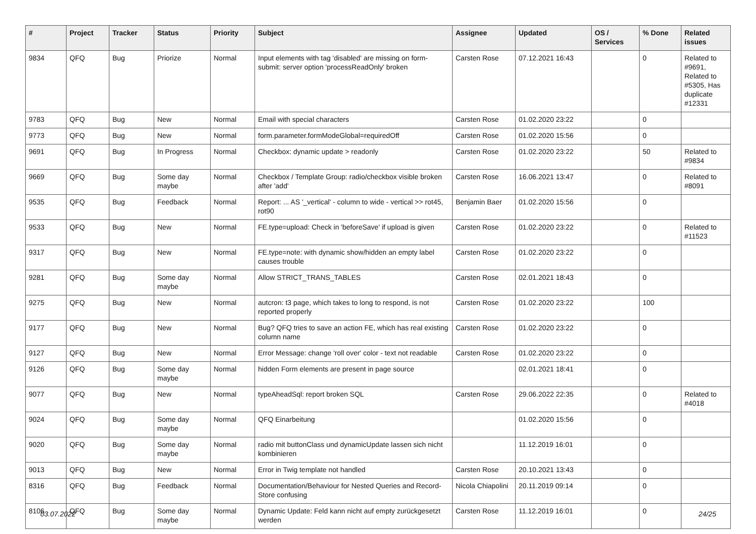| # | Project | Tracker | Status | Priority | Subject | Assignee | Updated | OS / Services | % Done | Related issues |
| --- | --- | --- | --- | --- | --- | --- | --- | --- | --- | --- |
| 9834 | QFQ | Bug | Priorize | Normal | Input elements with tag 'disabled' are missing on form-submit: server option 'processReadOnly' broken | Carsten Rose | 07.12.2021 16:43 | | 0 | Related to #9691, Related to #5305, Has duplicate #12331 |
| 9783 | QFQ | Bug | New | Normal | Email with special characters | Carsten Rose | 01.02.2020 23:22 | | 0 | |
| 9773 | QFQ | Bug | New | Normal | form.parameter.formModeGlobal=requiredOff | Carsten Rose | 01.02.2020 15:56 | | 0 | |
| 9691 | QFQ | Bug | In Progress | Normal | Checkbox: dynamic update > readonly | Carsten Rose | 01.02.2020 23:22 | | 50 | Related to #9834 |
| 9669 | QFQ | Bug | Some day maybe | Normal | Checkbox / Template Group: radio/checkbox visible broken after 'add' | Carsten Rose | 16.06.2021 13:47 | | 0 | Related to #8091 |
| 9535 | QFQ | Bug | Feedback | Normal | Report: ... AS '_vertical' - column to wide - vertical >> rot45, rot90 | Benjamin Baer | 01.02.2020 15:56 | | 0 | |
| 9533 | QFQ | Bug | New | Normal | FE.type=upload: Check in 'beforeSave' if upload is given | Carsten Rose | 01.02.2020 23:22 | | 0 | Related to #11523 |
| 9317 | QFQ | Bug | New | Normal | FE.type=note: with dynamic show/hidden an empty label causes trouble | Carsten Rose | 01.02.2020 23:22 | | 0 | |
| 9281 | QFQ | Bug | Some day maybe | Normal | Allow STRICT_TRANS_TABLES | Carsten Rose | 02.01.2021 18:43 | | 0 | |
| 9275 | QFQ | Bug | New | Normal | autcron: t3 page, which takes to long to respond, is not reported properly | Carsten Rose | 01.02.2020 23:22 | | 100 | |
| 9177 | QFQ | Bug | New | Normal | Bug? QFQ tries to save an action FE, which has real existing column name | Carsten Rose | 01.02.2020 23:22 | | 0 | |
| 9127 | QFQ | Bug | New | Normal | Error Message: change 'roll over' color - text not readable | Carsten Rose | 01.02.2020 23:22 | | 0 | |
| 9126 | QFQ | Bug | Some day maybe | Normal | hidden Form elements are present in page source | | 02.01.2021 18:41 | | 0 | |
| 9077 | QFQ | Bug | New | Normal | typeAheadSql: report broken SQL | Carsten Rose | 29.06.2022 22:35 | | 0 | Related to #4018 |
| 9024 | QFQ | Bug | Some day maybe | Normal | QFQ Einarbeitung | | 01.02.2020 15:56 | | 0 | |
| 9020 | QFQ | Bug | Some day maybe | Normal | radio mit buttonClass und dynamicUpdate lassen sich nicht kombinieren | | 11.12.2019 16:01 | | 0 | |
| 9013 | QFQ | Bug | New | Normal | Error in Twig template not handled | Carsten Rose | 20.10.2021 13:43 | | 0 | |
| 8316 | QFQ | Bug | Feedback | Normal | Documentation/Behaviour for Nested Queries and Record-Store confusing | Nicola Chiapolini | 20.11.2019 09:14 | | 0 | |
| 8106 | QFQ | Bug | Some day maybe | Normal | Dynamic Update: Feld kann nicht auf empty zurückgesetzt werden | Carsten Rose | 11.12.2019 16:01 | | 0 | |
03.07.2022 24/25